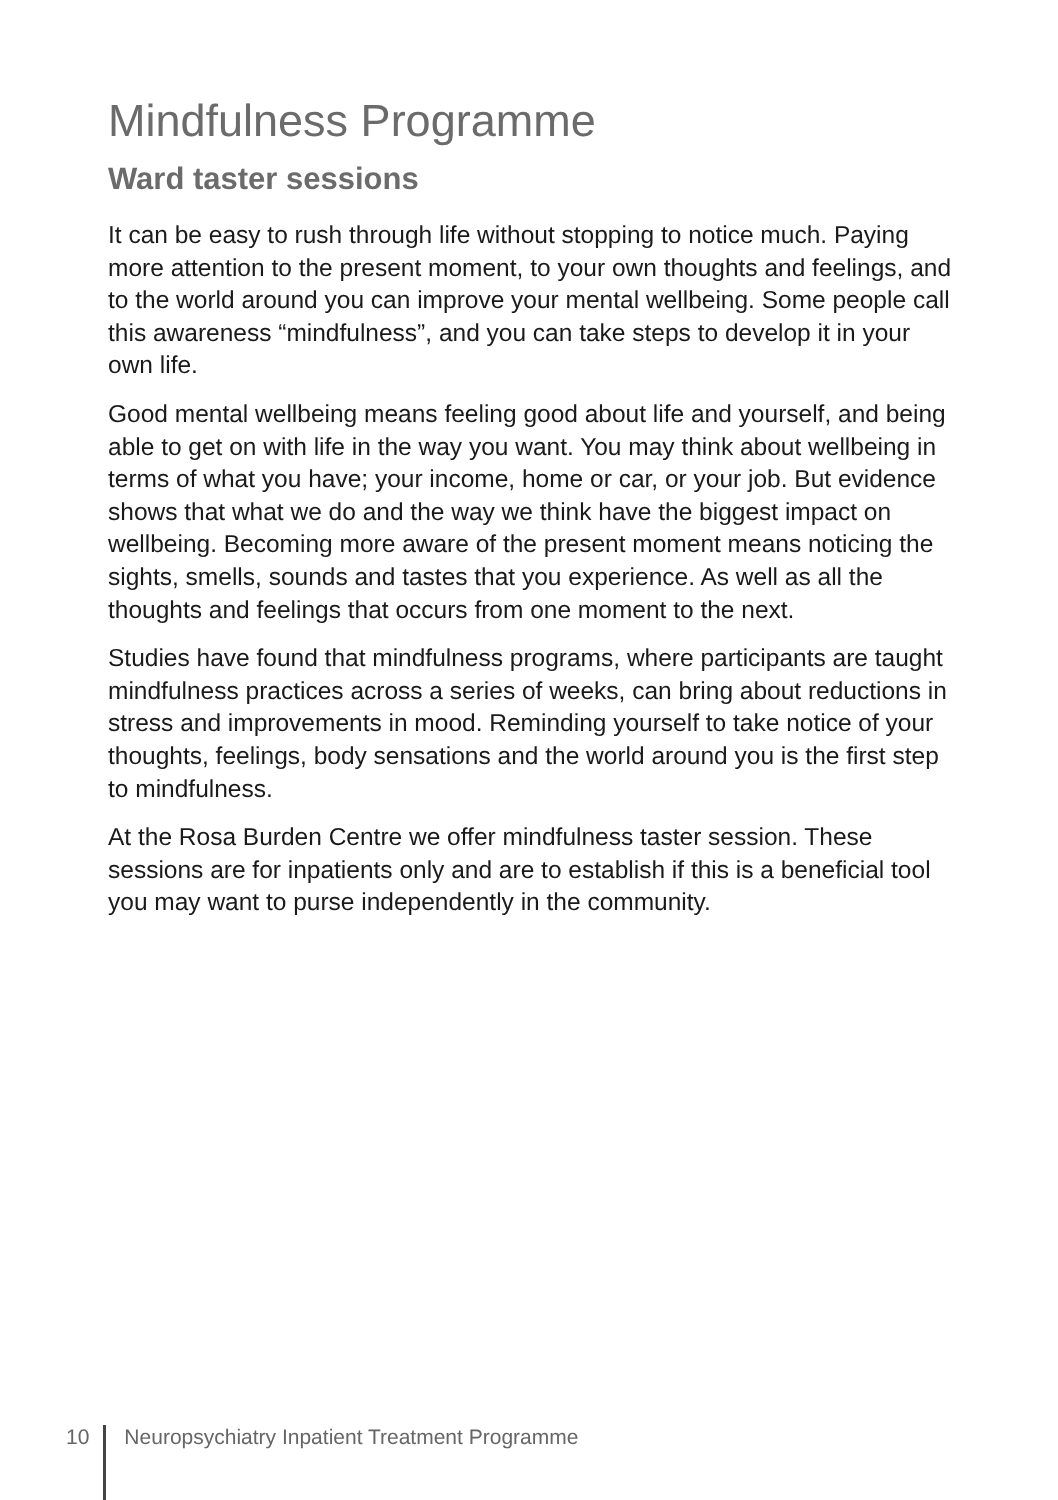Mindfulness Programme
Ward taster sessions
It can be easy to rush through life without stopping to notice much. Paying more attention to the present moment, to your own thoughts and feelings, and to the world around you can improve your mental wellbeing. Some people call this awareness “mindfulness”, and you can take steps to develop it in your own life.
Good mental wellbeing means feeling good about life and yourself, and being able to get on with life in the way you want. You may think about wellbeing in terms of what you have; your income, home or car, or your job. But evidence shows that what we do and the way we think have the biggest impact on wellbeing. Becoming more aware of the present moment means noticing the sights, smells, sounds and tastes that you experience. As well as all the thoughts and feelings that occurs from one moment to the next.
Studies have found that mindfulness programs, where participants are taught mindfulness practices across a series of weeks, can bring about reductions in stress and improvements in mood. Reminding yourself to take notice of your thoughts, feelings, body sensations and the world around you is the first step to mindfulness.
At the Rosa Burden Centre we offer mindfulness taster session. These sessions are for inpatients only and are to establish if this is a beneficial tool you may want to purse independently in the community.
10 Neuropsychiatry Inpatient Treatment Programme